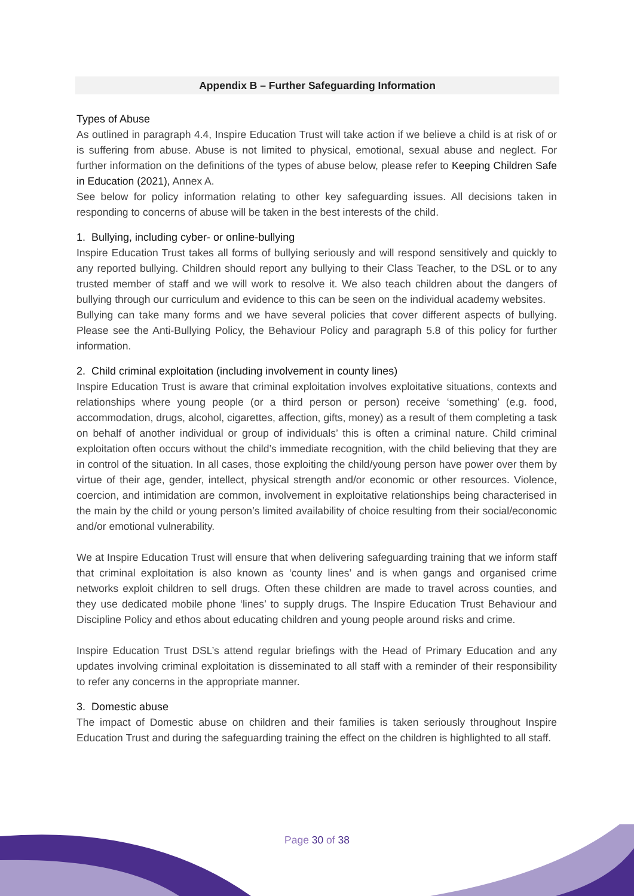Appendix B – Further Safeguarding Information
Types of Abuse
As outlined in paragraph 4.4, Inspire Education Trust will take action if we believe a child is at risk of or is suffering from abuse. Abuse is not limited to physical, emotional, sexual abuse and neglect. For further information on the definitions of the types of abuse below, please refer to Keeping Children Safe in Education (2021), Annex A.
See below for policy information relating to other key safeguarding issues. All decisions taken in responding to concerns of abuse will be taken in the best interests of the child.
1. Bullying, including cyber- or online-bullying
Inspire Education Trust takes all forms of bullying seriously and will respond sensitively and quickly to any reported bullying. Children should report any bullying to their Class Teacher, to the DSL or to any trusted member of staff and we will work to resolve it. We also teach children about the dangers of bullying through our curriculum and evidence to this can be seen on the individual academy websites.
Bullying can take many forms and we have several policies that cover different aspects of bullying. Please see the Anti-Bullying Policy, the Behaviour Policy and paragraph 5.8 of this policy for further information.
2. Child criminal exploitation (including involvement in county lines)
Inspire Education Trust is aware that criminal exploitation involves exploitative situations, contexts and relationships where young people (or a third person or person) receive ‘something’ (e.g. food, accommodation, drugs, alcohol, cigarettes, affection, gifts, money) as a result of them completing a task on behalf of another individual or group of individuals’ this is often a criminal nature. Child criminal exploitation often occurs without the child’s immediate recognition, with the child believing that they are in control of the situation. In all cases, those exploiting the child/young person have power over them by virtue of their age, gender, intellect, physical strength and/or economic or other resources. Violence, coercion, and intimidation are common, involvement in exploitative relationships being characterised in the main by the child or young person’s limited availability of choice resulting from their social/economic and/or emotional vulnerability.
We at Inspire Education Trust will ensure that when delivering safeguarding training that we inform staff that criminal exploitation is also known as ‘county lines’ and is when gangs and organised crime networks exploit children to sell drugs. Often these children are made to travel across counties, and they use dedicated mobile phone ‘lines’ to supply drugs. The Inspire Education Trust Behaviour and Discipline Policy and ethos about educating children and young people around risks and crime.
Inspire Education Trust DSL’s attend regular briefings with the Head of Primary Education and any updates involving criminal exploitation is disseminated to all staff with a reminder of their responsibility to refer any concerns in the appropriate manner.
3. Domestic abuse
The impact of Domestic abuse on children and their families is taken seriously throughout Inspire Education Trust and during the safeguarding training the effect on the children is highlighted to all staff.
Page 30 of 38